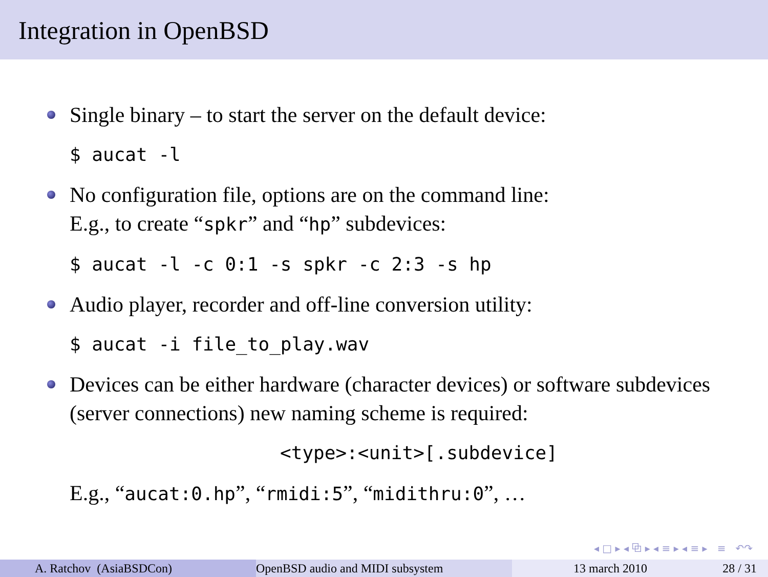Integration in OpenBSD
Single binary – to start the server on the default device:
$ aucat -l
No configuration file, options are on the command line:
E.g., to create “spkr” and “hp” subdevices:
$ aucat -l -c 0:1 -s spkr -c 2:3 -s hp
Audio player, recorder and off-line conversion utility:
$ aucat -i file_to_play.wav
Devices can be either hardware (character devices) or software subdevices (server connections) new naming scheme is required:
<type>:<unit>[.subdevice]
E.g., “aucat:0.hp”, “rmidi:5”, “midithru:0”, …
◂ □ ▸ ◂ ⧉ ▸ ◂ ≡ ▸ ◂ ≡ ▸ ≡ ↶↷
A. Ratchov (AsiaBSDCon) OpenBSD audio and MIDI subsystem 13 march 2010 28 / 31